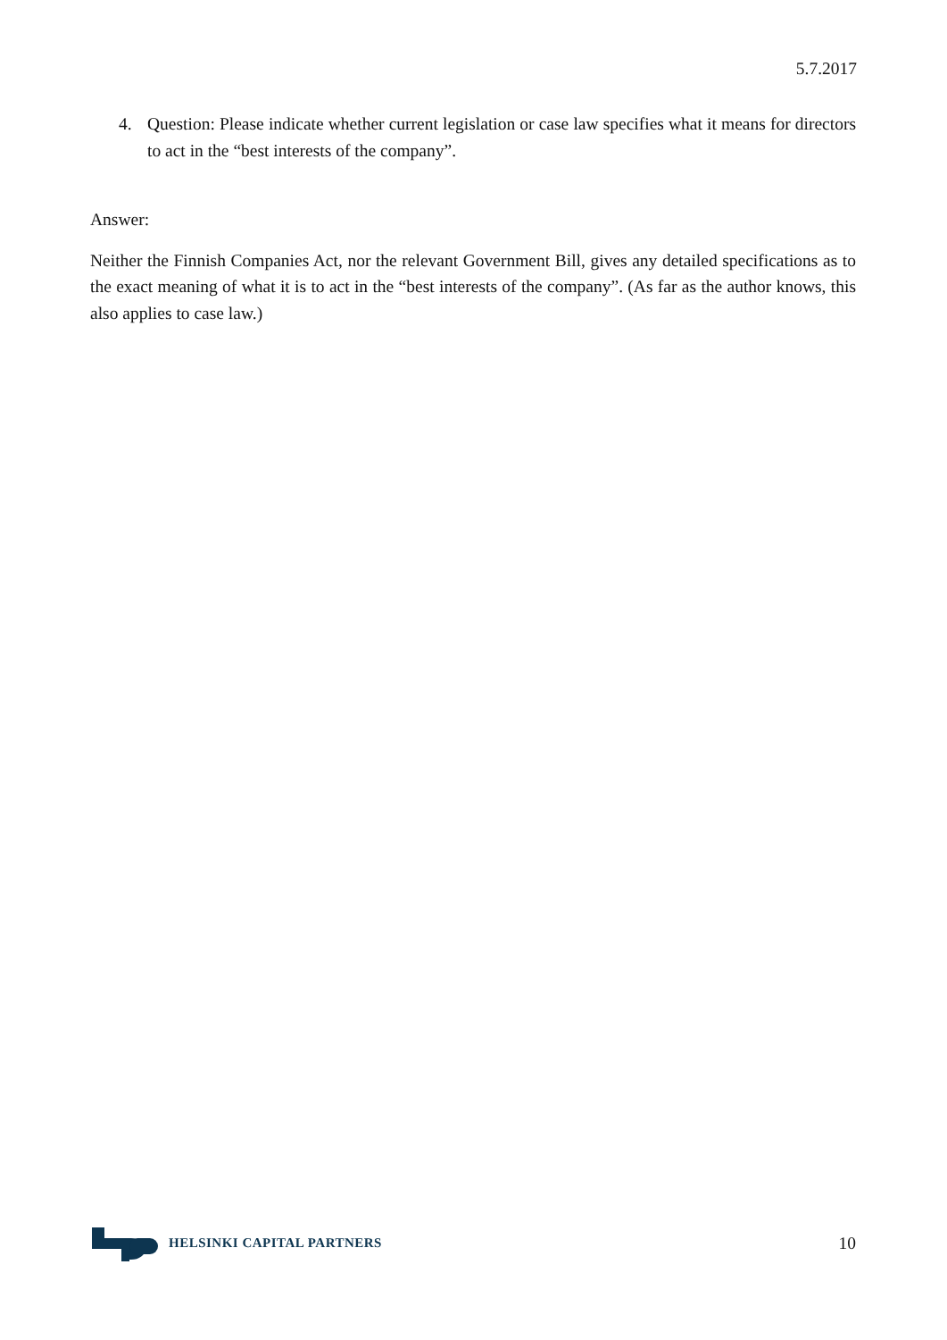5.7.2017
4. Question: Please indicate whether current legislation or case law specifies what it means for directors to act in the “best interests of the company”.
Answer:
Neither the Finnish Companies Act, nor the relevant Government Bill, gives any detailed specifications as to the exact meaning of what it is to act in the “best interests of the company”. (As far as the author knows, this also applies to case law.)
HELSINKI CAPITAL PARTNERS
10